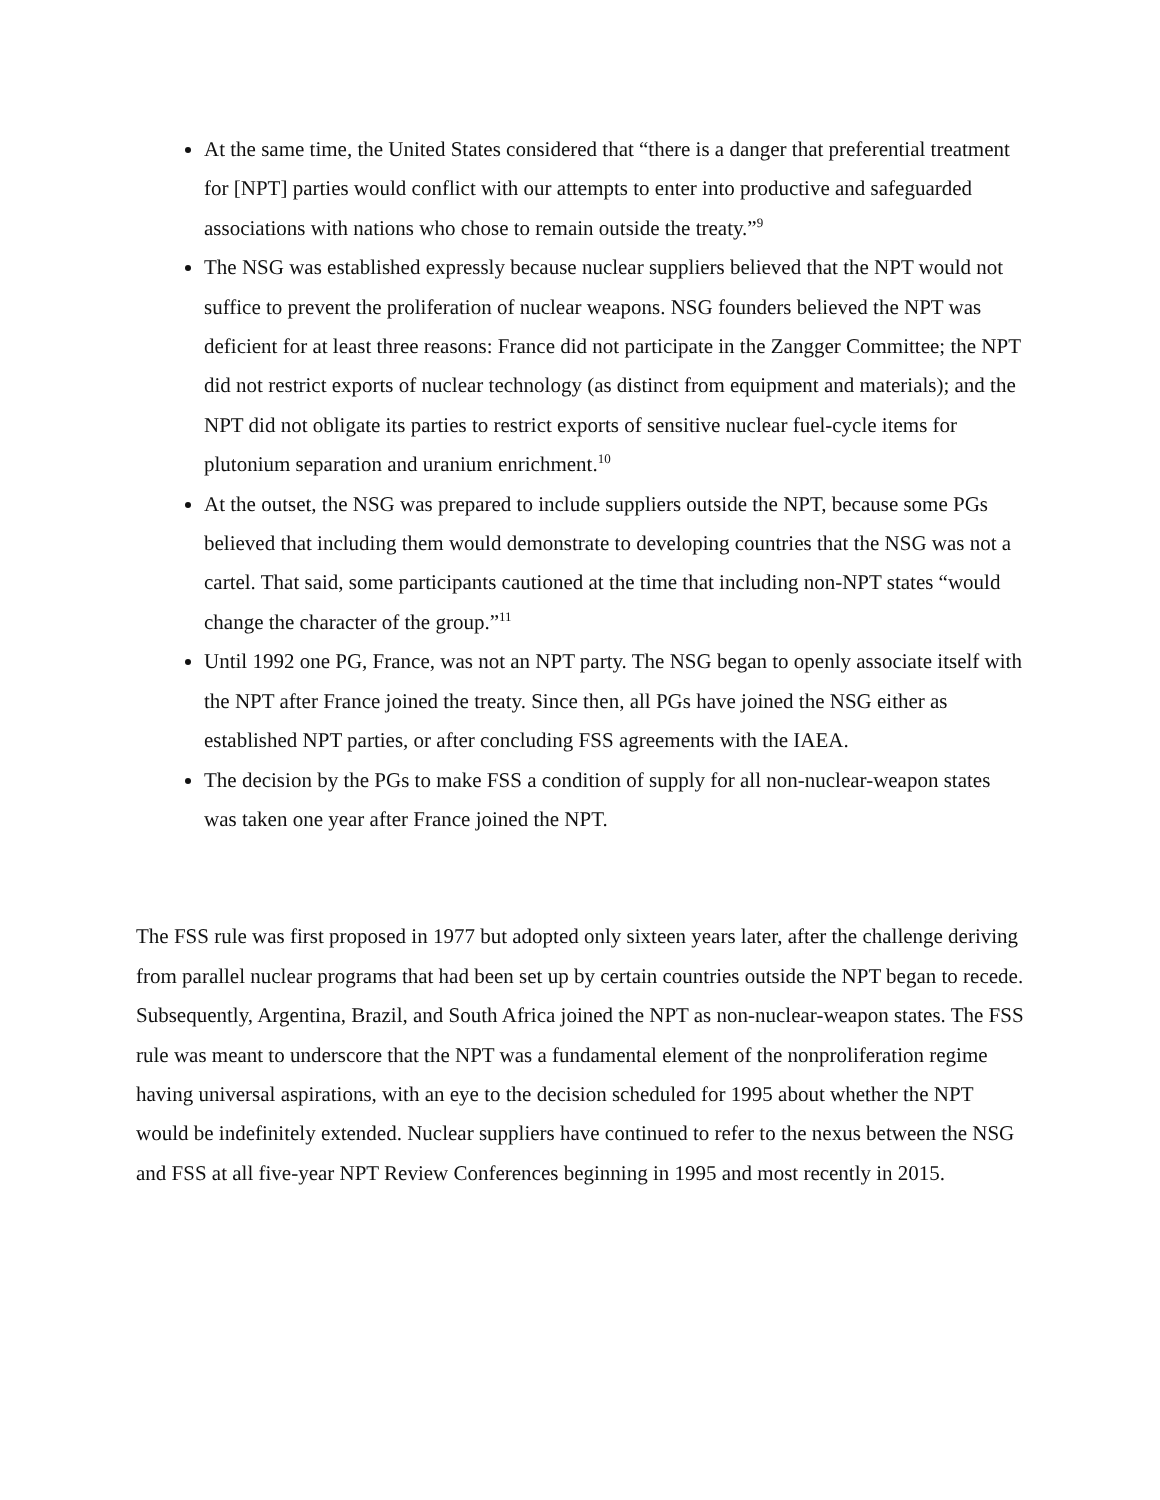At the same time, the United States considered that “there is a danger that preferential treatment for [NPT] parties would conflict with our attempts to enter into productive and safeguarded associations with nations who chose to remain outside the treaty.”<sup>9</sup>
The NSG was established expressly because nuclear suppliers believed that the NPT would not suffice to prevent the proliferation of nuclear weapons. NSG founders believed the NPT was deficient for at least three reasons: France did not participate in the Zangger Committee; the NPT did not restrict exports of nuclear technology (as distinct from equipment and materials); and the NPT did not obligate its parties to restrict exports of sensitive nuclear fuel-cycle items for plutonium separation and uranium enrichment.<sup>10</sup>
At the outset, the NSG was prepared to include suppliers outside the NPT, because some PGs believed that including them would demonstrate to developing countries that the NSG was not a cartel. That said, some participants cautioned at the time that including non-NPT states “would change the character of the group.”<sup>11</sup>
Until 1992 one PG, France, was not an NPT party. The NSG began to openly associate itself with the NPT after France joined the treaty. Since then, all PGs have joined the NSG either as established NPT parties, or after concluding FSS agreements with the IAEA.
The decision by the PGs to make FSS a condition of supply for all non-nuclear-weapon states was taken one year after France joined the NPT.
The FSS rule was first proposed in 1977 but adopted only sixteen years later, after the challenge deriving from parallel nuclear programs that had been set up by certain countries outside the NPT began to recede. Subsequently, Argentina, Brazil, and South Africa joined the NPT as non-nuclear-weapon states. The FSS rule was meant to underscore that the NPT was a fundamental element of the nonproliferation regime having universal aspirations, with an eye to the decision scheduled for 1995 about whether the NPT would be indefinitely extended. Nuclear suppliers have continued to refer to the nexus between the NSG and FSS at all five-year NPT Review Conferences beginning in 1995 and most recently in 2015.